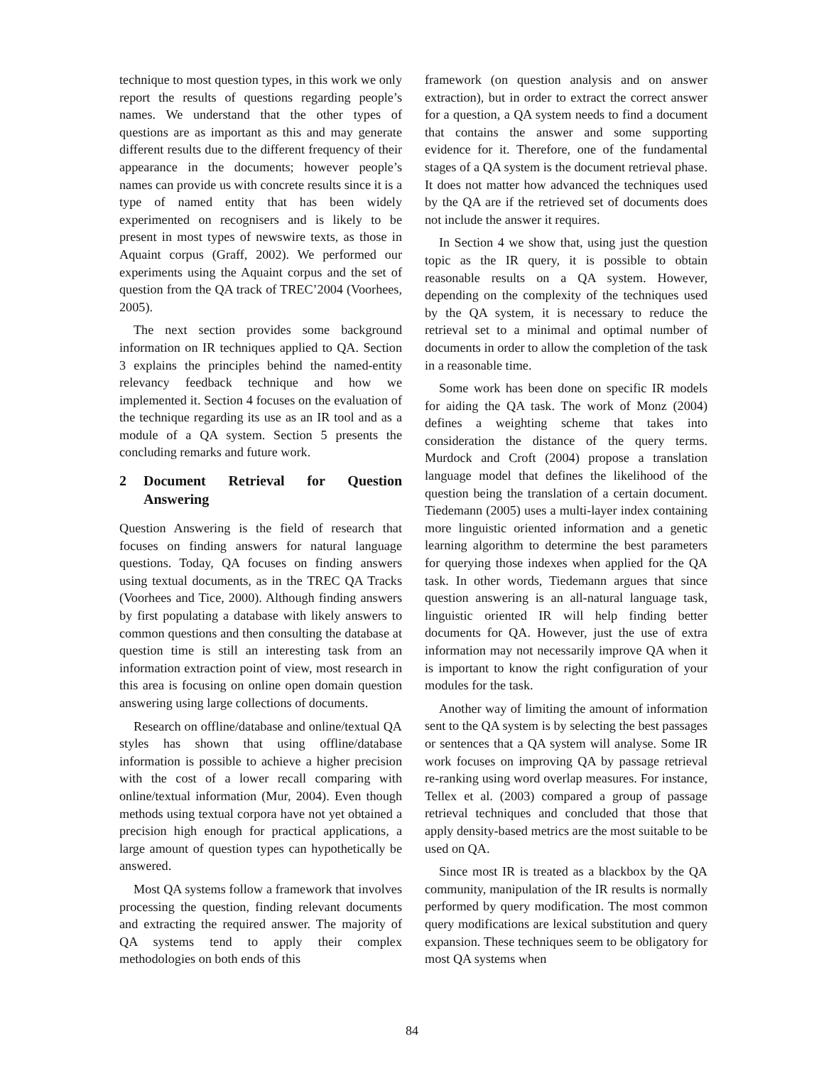technique to most question types, in this work we only report the results of questions regarding people’s names. We understand that the other types of questions are as important as this and may generate different results due to the different frequency of their appearance in the documents; however people’s names can provide us with concrete results since it is a type of named entity that has been widely experimented on recognisers and is likely to be present in most types of newswire texts, as those in Aquaint corpus (Graff, 2002). We performed our experiments using the Aquaint corpus and the set of question from the QA track of TREC’2004 (Voorhees, 2005).
The next section provides some background information on IR techniques applied to QA. Section 3 explains the principles behind the named-entity relevancy feedback technique and how we implemented it. Section 4 focuses on the evaluation of the technique regarding its use as an IR tool and as a module of a QA system. Section 5 presents the concluding remarks and future work.
2 Document Retrieval for Question Answering
Question Answering is the field of research that focuses on finding answers for natural language questions. Today, QA focuses on finding answers using textual documents, as in the TREC QA Tracks (Voorhees and Tice, 2000). Although finding answers by first populating a database with likely answers to common questions and then consulting the database at question time is still an interesting task from an information extraction point of view, most research in this area is focusing on online open domain question answering using large collections of documents.
Research on offline/database and online/textual QA styles has shown that using offline/database information is possible to achieve a higher precision with the cost of a lower recall comparing with online/textual information (Mur, 2004). Even though methods using textual corpora have not yet obtained a precision high enough for practical applications, a large amount of question types can hypothetically be answered.
Most QA systems follow a framework that involves processing the question, finding relevant documents and extracting the required answer. The majority of QA systems tend to apply their complex methodologies on both ends of this
framework (on question analysis and on answer extraction), but in order to extract the correct answer for a question, a QA system needs to find a document that contains the answer and some supporting evidence for it. Therefore, one of the fundamental stages of a QA system is the document retrieval phase. It does not matter how advanced the techniques used by the QA are if the retrieved set of documents does not include the answer it requires.
In Section 4 we show that, using just the question topic as the IR query, it is possible to obtain reasonable results on a QA system. However, depending on the complexity of the techniques used by the QA system, it is necessary to reduce the retrieval set to a minimal and optimal number of documents in order to allow the completion of the task in a reasonable time.
Some work has been done on specific IR models for aiding the QA task. The work of Monz (2004) defines a weighting scheme that takes into consideration the distance of the query terms. Murdock and Croft (2004) propose a translation language model that defines the likelihood of the question being the translation of a certain document. Tiedemann (2005) uses a multi-layer index containing more linguistic oriented information and a genetic learning algorithm to determine the best parameters for querying those indexes when applied for the QA task. In other words, Tiedemann argues that since question answering is an all-natural language task, linguistic oriented IR will help finding better documents for QA. However, just the use of extra information may not necessarily improve QA when it is important to know the right configuration of your modules for the task.
Another way of limiting the amount of information sent to the QA system is by selecting the best passages or sentences that a QA system will analyse. Some IR work focuses on improving QA by passage retrieval re-ranking using word overlap measures. For instance, Tellex et al. (2003) compared a group of passage retrieval techniques and concluded that those that apply density-based metrics are the most suitable to be used on QA.
Since most IR is treated as a blackbox by the QA community, manipulation of the IR results is normally performed by query modification. The most common query modifications are lexical substitution and query expansion. These techniques seem to be obligatory for most QA systems when
84